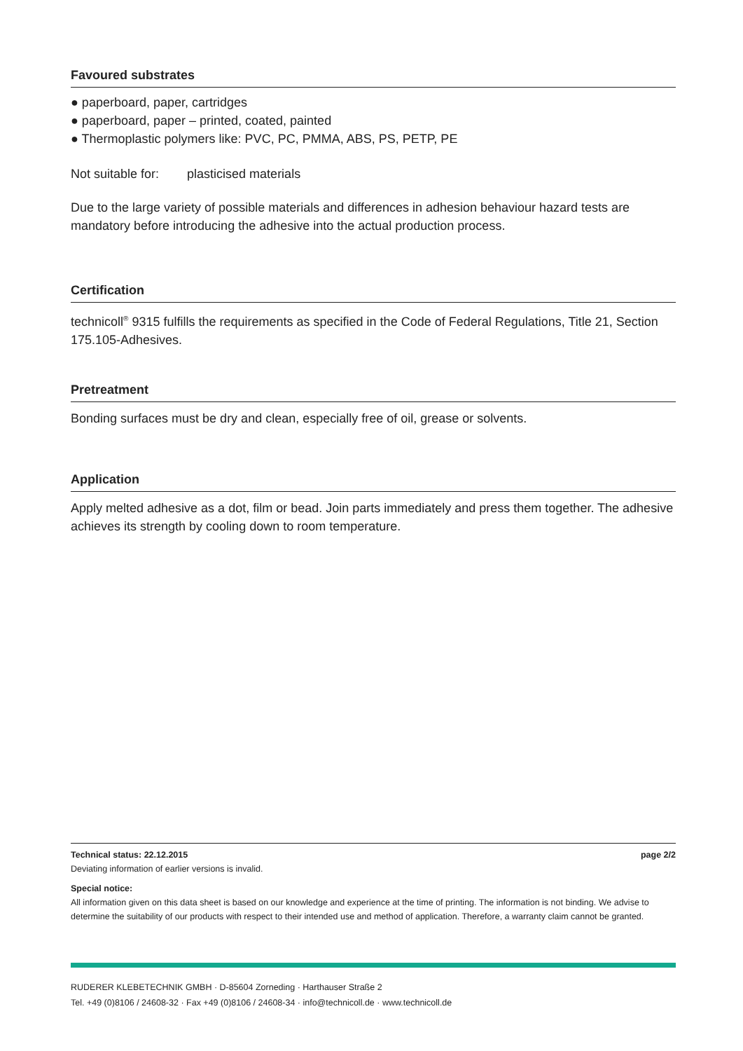Favoured substrates
● paperboard, paper, cartridges
● paperboard, paper – printed, coated, painted
● Thermoplastic polymers like: PVC, PC, PMMA, ABS, PS, PETP, PE
Not suitable for: plasticised materials
Due to the large variety of possible materials and differences in adhesion behaviour hazard tests are mandatory before introducing the adhesive into the actual production process.
Certification
technicoll<sup>®</sup> 9315 fulfills the requirements as specified in the Code of Federal Regulations, Title 21, Section 175.105-Adhesives.
Pretreatment
Bonding surfaces must be dry and clean, especially free of oil, grease or solvents.
Application
Apply melted adhesive as a dot, film or bead. Join parts immediately and press them together. The adhesive achieves its strength by cooling down to room temperature.
Technical status: 22.12.2015 page 2/2
Deviating information of earlier versions is invalid.
Special notice:
All information given on this data sheet is based on our knowledge and experience at the time of printing. The information is not binding. We advise to determine the suitability of our products with respect to their intended use and method of application. Therefore, a warranty claim cannot be granted.
RUDERER KLEBETECHNIK GMBH · D-85604 Zorneding · Harthauser Straße 2
Tel. +49 (0)8106 / 24608-32 · Fax +49 (0)8106 / 24608-34 · info@technicoll.de · www.technicoll.de